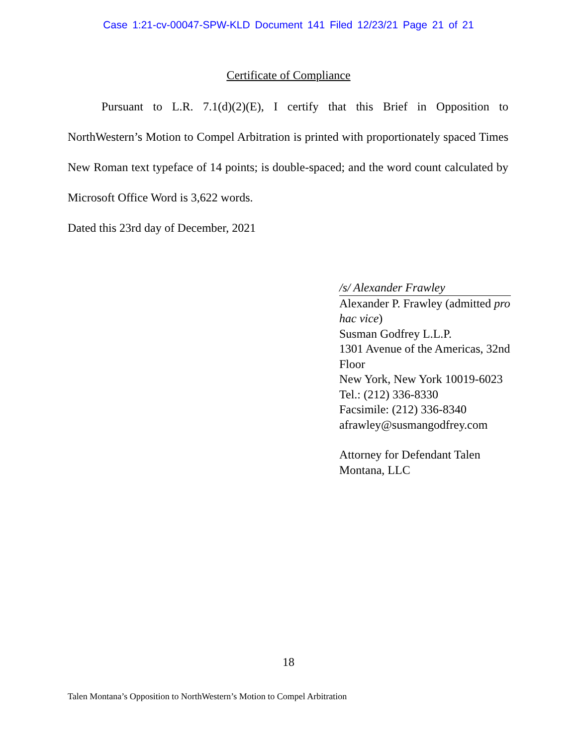Case 1:21-cv-00047-SPW-KLD Document 141 Filed 12/23/21 Page 21 of 21
Certificate of Compliance
Pursuant to L.R. 7.1(d)(2)(E), I certify that this Brief in Opposition to NorthWestern’s Motion to Compel Arbitration is printed with proportionately spaced Times New Roman text typeface of 14 points; is double-spaced; and the word count calculated by Microsoft Office Word is 3,622 words.
Dated this 23rd day of December, 2021
/s/ Alexander Frawley
Alexander P. Frawley (admitted pro hac vice)
Susman Godfrey L.L.P.
1301 Avenue of the Americas, 32nd Floor
New York, New York 10019-6023
Tel.: (212) 336-8330
Facsimile: (212) 336-8340
afrawley@susmangodfrey.com
Attorney for Defendant Talen Montana, LLC
18
Talen Montana’s Opposition to NorthWestern’s Motion to Compel Arbitration